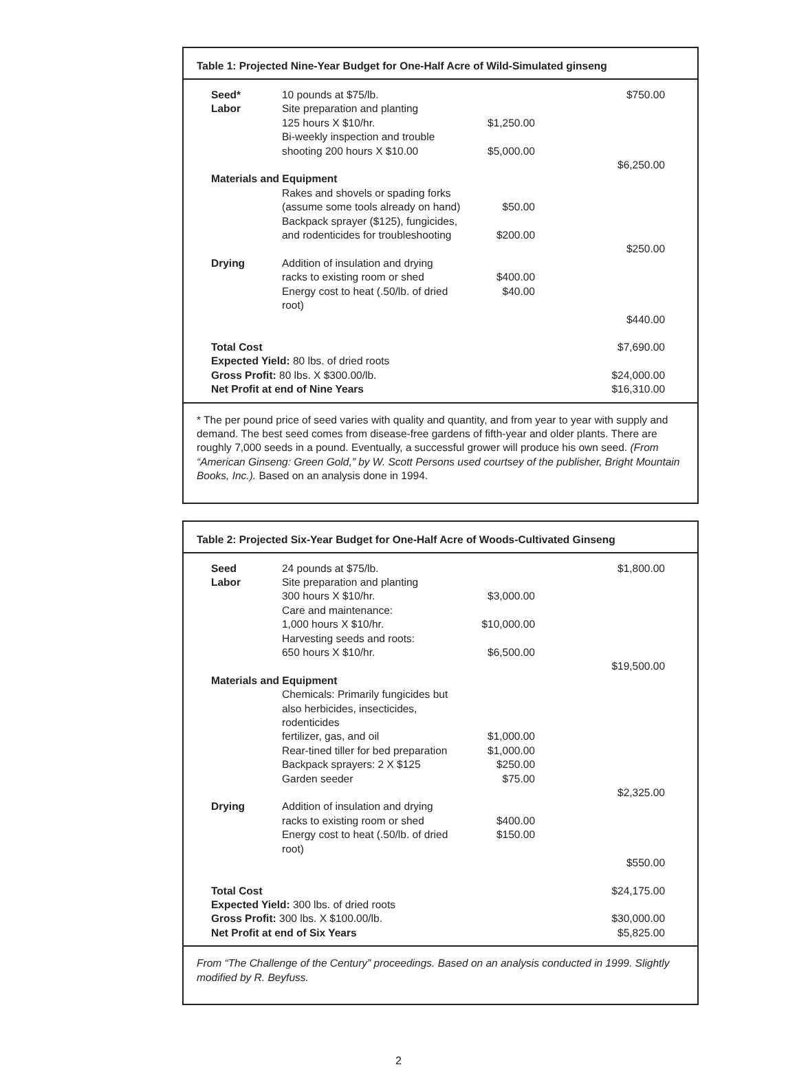Table 1: Projected Nine-Year Budget for One-Half Acre of Wild-Simulated ginseng
| Seed* | 10 pounds at $75/lb. | | $750.00 |
| Labor | Site preparation and planting | | |
| | 125 hours X $10/hr. | $1,250.00 | |
| | Bi-weekly inspection and trouble | | |
| | shooting 200 hours X $10.00 | $5,000.00 | |
| | | | $6,250.00 |
| Materials and Equipment | | | |
| | Rakes and shovels or spading forks | | |
| | (assume some tools already on hand) | $50.00 | |
| | Backpack sprayer ($125), fungicides, | | |
| | and rodenticides for troubleshooting | $200.00 | |
| | | | $250.00 |
| Drying | Addition of insulation and drying | | |
| | racks to existing room or shed | $400.00 | |
| | Energy cost to heat (.50/lb. of dried root) | $40.00 | |
| | | | $440.00 |
| Total Cost | | | $7,690.00 |
| Expected Yield: 80 lbs. of dried roots | | | |
| Gross Profit: 80 lbs. X $300.00/lb. | | | $24,000.00 |
| Net Profit at end of Nine Years | | | $16,310.00 |
* The per pound price of seed varies with quality and quantity, and from year to year with supply and demand. The best seed comes from disease-free gardens of fifth-year and older plants. There are roughly 7,000 seeds in a pound. Eventually, a successful grower will produce his own seed. (From “American Ginseng: Green Gold,” by W. Scott Persons used courtsey of the publisher, Bright Mountain Books, Inc.). Based on an analysis done in 1994.
Table 2: Projected Six-Year Budget for One-Half Acre of Woods-Cultivated Ginseng
| Seed | 24 pounds at $75/lb. | | $1,800.00 |
| Labor | Site preparation and planting | | |
| | 300 hours X $10/hr. | $3,000.00 | |
| | Care and maintenance: | | |
| | 1,000 hours X $10/hr. | $10,000.00 | |
| | Harvesting seeds and roots: | | |
| | 650 hours X $10/hr. | $6,500.00 | |
| | | | $19,500.00 |
| Materials and Equipment | | | |
| | Chemicals: Primarily fungicides but | | |
| | also herbicides, insecticides, rodenticides | | |
| | fertilizer, gas, and oil | $1,000.00 | |
| | Rear-tined tiller for bed preparation | $1,000.00 | |
| | Backpack sprayers: 2 X $125 | $250.00 | |
| | Garden seeder | $75.00 | |
| | | | $2,325.00 |
| Drying | Addition of insulation and drying | | |
| | racks to existing room or shed | $400.00 | |
| | Energy cost to heat (.50/lb. of dried root) | $150.00 | |
| | | | $550.00 |
| Total Cost | | | $24,175.00 |
| Expected Yield: 300 lbs. of dried roots | | | |
| Gross Profit: 300 lbs. X $100.00/lb. | | | $30,000.00 |
| Net Profit at end of Six Years | | | $5,825.00 |
From “The Challenge of the Century” proceedings. Based on an analysis conducted in 1999. Slightly modified by R. Beyfuss.
2